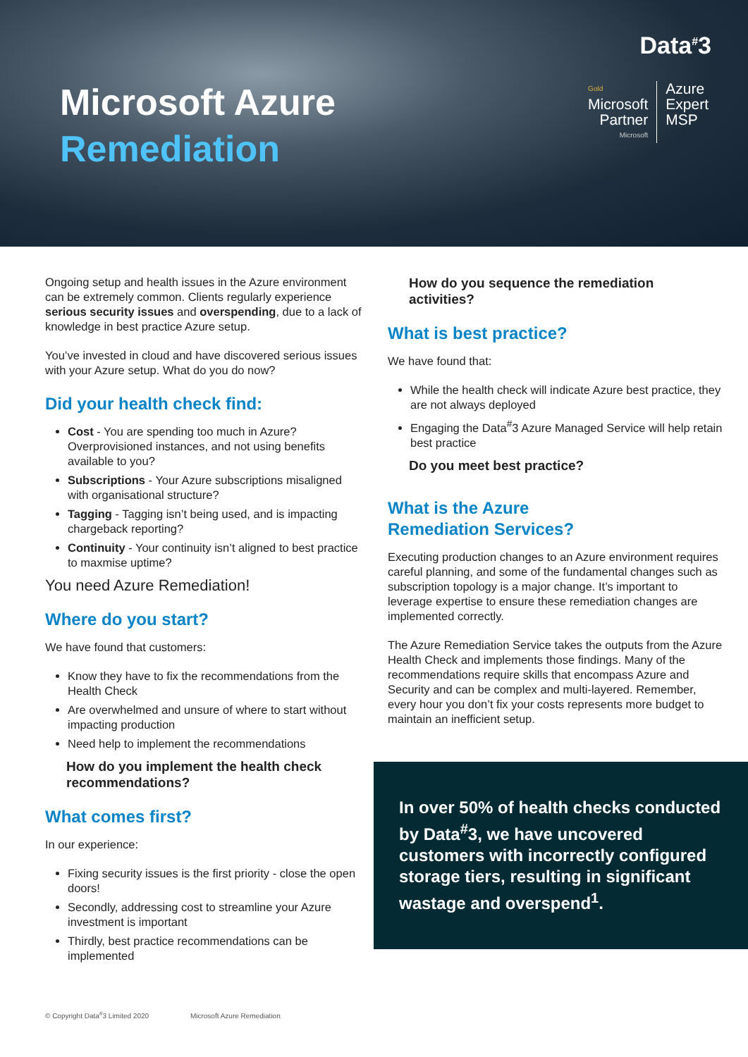Microsoft Azure
Remediation
Data<sup>#</sup>3
Gold
Microsoft
Partner
Microsoft
Azure
Expert
MSP
Ongoing setup and health issues in the Azure environment can be extremely common. Clients regularly experience serious security issues and overspending, due to a lack of knowledge in best practice Azure setup.
You’ve invested in cloud and have discovered serious issues with your Azure setup. What do you do now?
Did your health check find:
Cost - You are spending too much in Azure? Overprovisioned instances, and not using benefits available to you?
Subscriptions - Your Azure subscriptions misaligned with organisational structure?
Tagging - Tagging isn’t being used, and is impacting chargeback reporting?
Continuity - Your continuity isn’t aligned to best practice to maxmise uptime?
You need Azure Remediation!
Where do you start?
We have found that customers:
Know they have to fix the recommendations from the Health Check
Are overwhelmed and unsure of where to start without impacting production
Need help to implement the recommendations
How do you implement the health check recommendations?
What comes first?
In our experience:
Fixing security issues is the first priority - close the open doors!
Secondly, addressing cost to streamline your Azure investment is important
Thirdly, best practice recommendations can be implemented
How do you sequence the remediation activities?
What is best practice?
We have found that:
While the health check will indicate Azure best practice, they are not always deployed
Engaging the Data<sup>#</sup>3 Azure Managed Service will help retain best practice
Do you meet best practice?
What is the Azure
Remediation Services?
Executing production changes to an Azure environment requires careful planning, and some of the fundamental changes such as subscription topology is a major change. It’s important to leverage expertise to ensure these remediation changes are implemented correctly.
The Azure Remediation Service takes the outputs from the Azure Health Check and implements those findings. Many of the recommendations require skills that encompass Azure and Security and can be complex and multi-layered. Remember, every hour you don’t fix your costs represents more budget to maintain an inefficient setup.
In over 50% of health checks conducted by Data<sup>#</sup>3, we have uncovered customers with incorrectly configured storage tiers, resulting in significant wastage and overspend<sup>1</sup>.
© Copyright Data<sup>#</sup>3 Limited 2020 Microsoft Azure Remediation